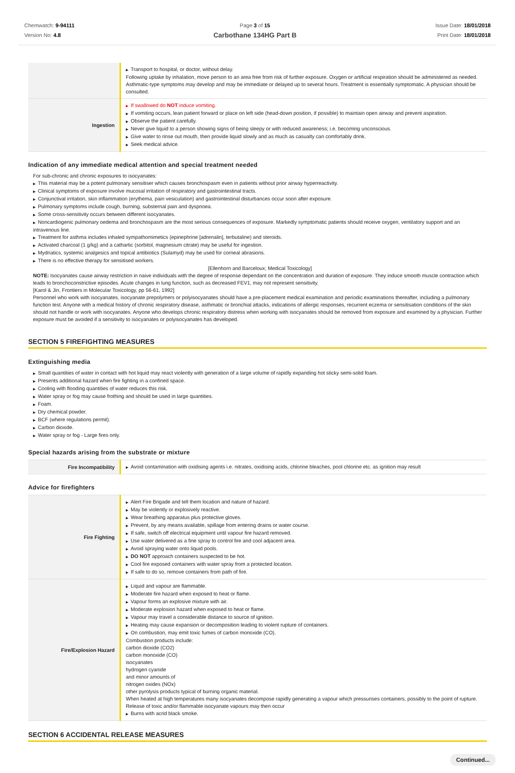Chemwatch: 9-94111
Version No: 4.8
Page 3 of 15
Carbothane 134HG Part B
Issue Date: 18/01/2018
Print Date: 18/01/2018
| | ▶ Transport to hospital, or doctor, without delay. Following uptake by inhalation, move person to an area free from risk of further exposure. Oxygen or artificial respiration should be administered as needed. Asthmatic-type symptoms may develop and may be immediate or delayed up to several hours. Treatment is essentially symptomatic. A physician should be consulted. |
| Ingestion | ▶ If swallowed do NOT induce vomiting. ▶ If vomiting occurs, lean patient forward or place on left side (head-down position, if possible) to maintain open airway and prevent aspiration. ▶ Observe the patient carefully. ▶ Never give liquid to a person showing signs of being sleepy or with reduced awareness; i.e. becoming unconscious. ▶ Give water to rinse out mouth, then provide liquid slowly and as much as casualty can comfortably drink. ▶ Seek medical advice. |
Indication of any immediate medical attention and special treatment needed
For sub-chronic and chronic exposures to isocyanates:
▶ This material may be a potent pulmonary sensitiser which causes bronchospasm even in patients without prior airway hyperreactivity.
▶ Clinical symptoms of exposure involve mucosal irritation of respiratory and gastrointestinal tracts.
▶ Conjunctival irritation, skin inflammation (erythema, pain vesiculation) and gastrointestinal disturbances occur soon after exposure.
▶ Pulmonary symptoms include cough, burning, substernal pain and dyspnoea.
▶ Some cross-sensitivity occurs between different isocyanates.
▶ Noncardiogenic pulmonary oedema and bronchospasm are the most serious consequences of exposure. Markedly symptomatic patients should receive oxygen, ventilatory support and an intravenous line.
▶ Treatment for asthma includes inhaled sympathomimetics (epinephrine [adrenalin], terbutaline) and steroids.
▶ Activated charcoal (1 g/kg) and a cathartic (sorbitol, magnesium citrate) may be useful for ingestion.
▶ Mydriatics, systemic analgesics and topical antibiotics (Sulamyd) may be used for corneal abrasions.
▶ There is no effective therapy for sensitised workers.
[Ellenhorn and Barceloux; Medical Toxicology]
NOTE: Isocyanates cause airway restriction in naive individuals with the degree of response dependant on the concentration and duration of exposure. They induce smooth muscle contraction which leads to bronchoconstrictive episodes. Acute changes in lung function, such as decreased FEV1, may not represent sensitivity.
[Karol & Jin, Frontiers in Molecular Toxicology, pp 56-61, 1992]
Personnel who work with isocyanates, isocyanate prepolymers or polyisocyanates should have a pre-placement medical examination and periodic examinations thereafter, including a pulmonary function test. Anyone with a medical history of chronic respiratory disease, asthmatic or bronchial attacks, indications of allergic responses, recurrent eczema or sensitisation conditions of the skin should not handle or work with isocyanates. Anyone who develops chronic respiratory distress when working with isocyanates should be removed from exposure and examined by a physician. Further exposure must be avoided if a sensitivity to isocyanates or polyisocyanates has developed.
SECTION 5 FIREFIGHTING MEASURES
Extinguishing media
▶ Small quantities of water in contact with hot liquid may react violently with generation of a large volume of rapidly expanding hot sticky semi-solid foam.
▶ Presents additional hazard when fire fighting in a confined space.
▶ Cooling with flooding quantities of water reduces this risk.
▶ Water spray or fog may cause frothing and should be used in large quantities.
▶ Foam.
▶ Dry chemical powder.
▶ BCF (where regulations permit).
▶ Carbon dioxide.
▶ Water spray or fog - Large fires only.
Special hazards arising from the substrate or mixture
| Fire Incompatibility | ▶ Avoid contamination with oxidising agents i.e. nitrates, oxidising acids, chlorine bleaches, pool chlorine etc. as ignition may result |
Advice for firefighters
| Fire Fighting | ▶ Alert Fire Brigade and tell them location and nature of hazard. ▶ May be violently or explosively reactive. ▶ Wear breathing apparatus plus protective gloves. ▶ Prevent, by any means available, spillage from entering drains or water course. ▶ If safe, switch off electrical equipment until vapour fire hazard removed. ▶ Use water delivered as a fine spray to control fire and cool adjacent area. ▶ Avoid spraying water onto liquid pools. ▶ DO NOT approach containers suspected to be hot. ▶ Cool fire exposed containers with water spray from a protected location. ▶ If safe to do so, remove containers from path of fire. |
| Fire/Explosion Hazard | ▶ Liquid and vapour are flammable. ▶ Moderate fire hazard when exposed to heat or flame. ▶ Vapour forms an explosive mixture with air. ▶ Moderate explosion hazard when exposed to heat or flame. ▶ Vapour may travel a considerable distance to source of ignition. ▶ Heating may cause expansion or decomposition leading to violent rupture of containers. ▶ On combustion, may emit toxic fumes of carbon monoxide (CO). Combustion products include: carbon dioxide (CO2) carbon monoxide (CO) isocyanates hydrogen cyanide and minor amounts of nitrogen oxides (NOx) other pyrolysis products typical of burning organic material. When heated at high temperatures many isocyanates decompose rapidly generating a vapour which pressurises containers, possibly to the point of rupture. Release of toxic and/or flammable isocyanate vapours may then occur ▶ Burns with acrid black smoke. |
SECTION 6 ACCIDENTAL RELEASE MEASURES
Continued...